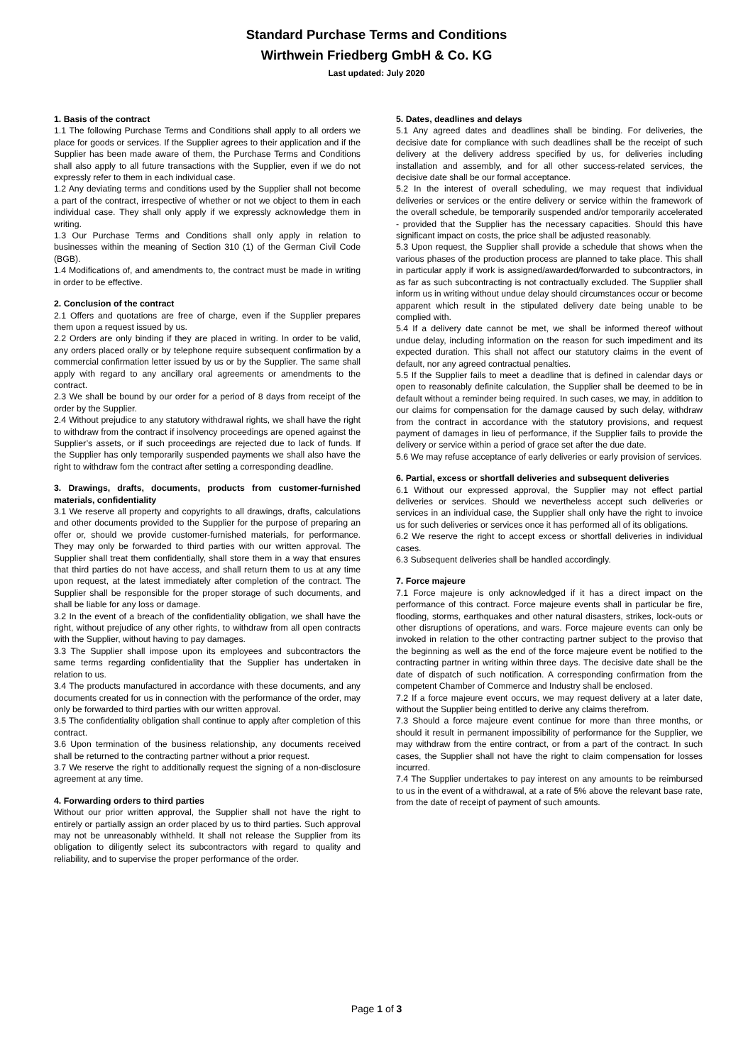Standard Purchase Terms and Conditions
Wirthwein Friedberg GmbH & Co. KG
Last updated: July 2020
1. Basis of the contract
1.1 The following Purchase Terms and Conditions shall apply to all orders we place for goods or services. If the Supplier agrees to their application and if the Supplier has been made aware of them, the Purchase Terms and Conditions shall also apply to all future transactions with the Supplier, even if we do not expressly refer to them in each individual case.
1.2 Any deviating terms and conditions used by the Supplier shall not become a part of the contract, irrespective of whether or not we object to them in each individual case. They shall only apply if we expressly acknowledge them in writing.
1.3 Our Purchase Terms and Conditions shall only apply in relation to businesses within the meaning of Section 310 (1) of the German Civil Code (BGB).
1.4 Modifications of, and amendments to, the contract must be made in writing in order to be effective.
2. Conclusion of the contract
2.1 Offers and quotations are free of charge, even if the Supplier prepares them upon a request issued by us.
2.2 Orders are only binding if they are placed in writing. In order to be valid, any orders placed orally or by telephone require subsequent confirmation by a commercial confirmation letter issued by us or by the Supplier. The same shall apply with regard to any ancillary oral agreements or amendments to the contract.
2.3 We shall be bound by our order for a period of 8 days from receipt of the order by the Supplier.
2.4 Without prejudice to any statutory withdrawal rights, we shall have the right to withdraw from the contract if insolvency proceedings are opened against the Supplier’s assets, or if such proceedings are rejected due to lack of funds. If the Supplier has only temporarily suspended payments we shall also have the right to withdraw fom the contract after setting a corresponding deadline.
3. Drawings, drafts, documents, products from customer-furnished materials, confidentiality
3.1 We reserve all property and copyrights to all drawings, drafts, calculations and other documents provided to the Supplier for the purpose of preparing an offer or, should we provide customer-furnished materials, for performance. They may only be forwarded to third parties with our written approval. The Supplier shall treat them confidentially, shall store them in a way that ensures that third parties do not have access, and shall return them to us at any time upon request, at the latest immediately after completion of the contract. The Supplier shall be responsible for the proper storage of such documents, and shall be liable for any loss or damage.
3.2 In the event of a breach of the confidentiality obligation, we shall have the right, without prejudice of any other rights, to withdraw from all open contracts with the Supplier, without having to pay damages.
3.3 The Supplier shall impose upon its employees and subcontractors the same terms regarding confidentiality that the Supplier has undertaken in relation to us.
3.4 The products manufactured in accordance with these documents, and any documents created for us in connection with the performance of the order, may only be forwarded to third parties with our written approval.
3.5 The confidentiality obligation shall continue to apply after completion of this contract.
3.6 Upon termination of the business relationship, any documents received shall be returned to the contracting partner without a prior request.
3.7 We reserve the right to additionally request the signing of a non-disclosure agreement at any time.
4. Forwarding orders to third parties
Without our prior written approval, the Supplier shall not have the right to entirely or partially assign an order placed by us to third parties. Such approval may not be unreasonably withheld. It shall not release the Supplier from its obligation to diligently select its subcontractors with regard to quality and reliability, and to supervise the proper performance of the order.
5. Dates, deadlines and delays
5.1 Any agreed dates and deadlines shall be binding. For deliveries, the decisive date for compliance with such deadlines shall be the receipt of such delivery at the delivery address specified by us, for deliveries including installation and assembly, and for all other success-related services, the decisive date shall be our formal acceptance.
5.2 In the interest of overall scheduling, we may request that individual deliveries or services or the entire delivery or service within the framework of the overall schedule, be temporarily suspended and/or temporarily accelerated - provided that the Supplier has the necessary capacities. Should this have significant impact on costs, the price shall be adjusted reasonably.
5.3 Upon request, the Supplier shall provide a schedule that shows when the various phases of the production process are planned to take place. This shall in particular apply if work is assigned/awarded/forwarded to subcontractors, in as far as such subcontracting is not contractually excluded. The Supplier shall inform us in writing without undue delay should circumstances occur or become apparent which result in the stipulated delivery date being unable to be complied with.
5.4 If a delivery date cannot be met, we shall be informed thereof without undue delay, including information on the reason for such impediment and its expected duration. This shall not affect our statutory claims in the event of default, nor any agreed contractual penalties.
5.5 If the Supplier fails to meet a deadline that is defined in calendar days or open to reasonably definite calculation, the Supplier shall be deemed to be in default without a reminder being required. In such cases, we may, in addition to our claims for compensation for the damage caused by such delay, withdraw from the contract in accordance with the statutory provisions, and request payment of damages in lieu of performance, if the Supplier fails to provide the delivery or service within a period of grace set after the due date.
5.6 We may refuse acceptance of early deliveries or early provision of services.
6. Partial, excess or shortfall deliveries and subsequent deliveries
6.1 Without our expressed approval, the Supplier may not effect partial deliveries or services. Should we nevertheless accept such deliveries or services in an individual case, the Supplier shall only have the right to invoice us for such deliveries or services once it has performed all of its obligations.
6.2 We reserve the right to accept excess or shortfall deliveries in individual cases.
6.3 Subsequent deliveries shall be handled accordingly.
7. Force majeure
7.1 Force majeure is only acknowledged if it has a direct impact on the performance of this contract. Force majeure events shall in particular be fire, flooding, storms, earthquakes and other natural disasters, strikes, lock-outs or other disruptions of operations, and wars. Force majeure events can only be invoked in relation to the other contracting partner subject to the proviso that the beginning as well as the end of the force majeure event be notified to the contracting partner in writing within three days. The decisive date shall be the date of dispatch of such notification. A corresponding confirmation from the competent Chamber of Commerce and Industry shall be enclosed.
7.2 If a force majeure event occurs, we may request delivery at a later date, without the Supplier being entitled to derive any claims therefrom.
7.3 Should a force majeure event continue for more than three months, or should it result in permanent impossibility of performance for the Supplier, we may withdraw from the entire contract, or from a part of the contract. In such cases, the Supplier shall not have the right to claim compensation for losses incurred.
7.4 The Supplier undertakes to pay interest on any amounts to be reimbursed to us in the event of a withdrawal, at a rate of 5% above the relevant base rate, from the date of receipt of payment of such amounts.
Page 1 of 3